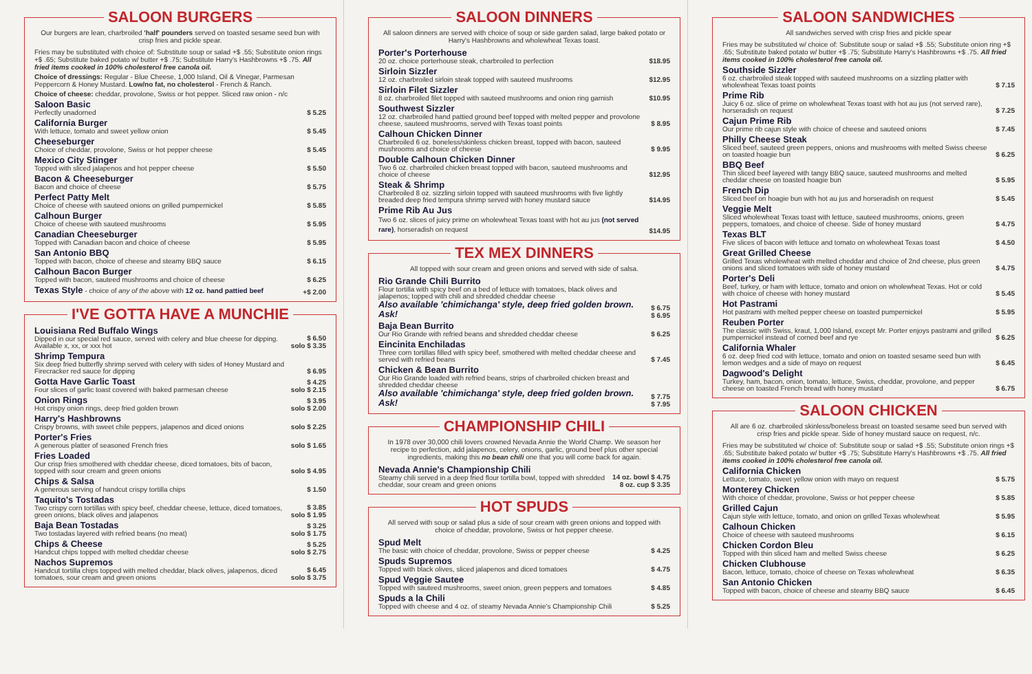SALOON BURGERS
Our burgers are lean, charbroiled 'half' pounders served on toasted sesame seed bun with crisp fries and pickle spear.
Fries may be substituted with choice of: Substitute soup or salad +$ .55; Substitute onion rings +$ .65; Substitute baked potato w/ butter +$ .75; Substitute Harry's Hashbrowns +$ .75. All fried items cooked in 100% cholesterol free canola oil.
Choice of dressings: Regular - Blue Cheese, 1,000 Island, Oil & Vinegar, Parmesan Peppercorn & Honey Mustard. Low/no fat, no cholesterol - French & Ranch.
Choice of cheese: cheddar, provolone, Swiss or hot pepper. Sliced raw onion - n/c
Saloon Basic
Perfectly unadorned
$ 5.25
California Burger
With lettuce, tomato and sweet yellow onion
$ 5.45
Cheeseburger
Choice of cheddar, provolone, Swiss or hot pepper cheese
$ 5.45
Mexico City Stinger
Topped with sliced jalapenos and hot pepper cheese
$ 5.50
Bacon & Cheeseburger
Bacon and choice of cheese
$ 5.75
Perfect Patty Melt
Choice of cheese with sauteed onions on grilled pumpernickel
$ 5.85
Calhoun Burger
Choice of cheese with sauteed mushrooms
$ 5.95
Canadian Cheeseburger
Topped with Canadian bacon and choice of cheese
$ 5.95
San Antonio BBQ
Topped with bacon, choice of cheese and steamy BBQ sauce
$ 6.15
Calhoun Bacon Burger
Topped with bacon, sauteed mushrooms and choice of cheese
$ 6.25
Texas Style - choice of any of the above with 12 oz. hand pattied beef
+$ 2.00
I'VE GOTTA HAVE A MUNCHIE
Louisiana Red Buffalo Wings
Dipped in our special red sauce, served with celery and blue cheese for dipping. Available x, xx, or xxx hot
$ 6.50
solo $ 3.35
Shrimp Tempura
Six deep fried butterfly shrimp served with celery with sides of Honey Mustard and Firecracker red sauce for dipping
$ 6.95
Gotta Have Garlic Toast
Four slices of garlic toast covered with baked parmesan cheese
$ 4.25
solo $ 2.15
Onion Rings
Hot crispy onion rings, deep fried golden brown
$ 3.95
solo $ 2.00
Harry's Hashbrowns
Crispy browns, with sweet chile peppers, jalapenos and diced onions
solo $ 2.25
Porter's Fries
A generous platter of seasoned French fries
solo $ 1.65
Fries Loaded
Our crisp fries smothered with cheddar cheese, diced tomatoes, bits of bacon, topped with sour cream and green onions
solo $ 4.95
Chips & Salsa
A generous serving of handcut crispy tortilla chips
$ 1.50
Taquito's Tostadas
Two crispy corn tortillas with spicy beef, cheddar cheese, lettuce, diced tomatoes, green onions, black olives and jalapenos
$ 3.85
solo $ 1.95
Baja Bean Tostadas
Two tostadas layered with refried beans (no meat)
$ 3.25
solo $ 1.75
Chips & Cheese
Handcut chips topped with melted cheddar cheese
$ 5.25
solo $ 2.75
Nachos Supremos
Handcut tortilla chips topped with melted cheddar, black olives, jalapenos, diced tomatoes, sour cream and green onions
$ 6.45
solo $ 3.75
SALOON DINNERS
All saloon dinners are served with choice of soup or side garden salad, large baked potato or Harry's Hashbrowns and wholewheat Texas toast.
Porter's Porterhouse
20 oz. choice porterhouse steak, charbroiled to perfection
$18.95
Sirloin Sizzler
12 oz. charbroiled sirloin steak topped with sauteed mushrooms
$12.95
Sirloin Filet Sizzler
8 oz. charbroiled filet topped with sauteed mushrooms and onion ring garnish
$10.95
Southwest Sizzler
12 oz. charbroiled hand pattied ground beef topped with melted pepper and provolone cheese, sauteed mushrooms, served with Texas toast points
$ 8.95
Calhoun Chicken Dinner
Charbroiled 6 oz. boneless/skinless chicken breast, topped with bacon, sauteed mushrooms and choice of cheese
$ 9.95
Double Calhoun Chicken Dinner
Two 6 oz. charbroiled chicken breast topped with bacon, sauteed mushrooms and choice of cheese
$12.95
Steak & Shrimp
Charbroiled 8 oz. sizzling sirloin topped with sauteed mushrooms with five lightly breaded deep fried tempura shrimp served with honey mustard sauce
$14.95
Prime Rib Au Jus
Two 6 oz. slices of juicy prime on wholewheat Texas toast with hot au jus (not served rare), horseradish on request
$14.95
TEX MEX DINNERS
All topped with sour cream and green onions and served with side of salsa.
Rio Grande Chili Burrito
Flour tortilla with spicy beef on a bed of lettuce with tomatoes, black olives and jalapenos; topped with chili and shredded cheddar cheese
Also available 'chimichanga' style, deep fried golden brown. Ask!
$ 6.75
$ 6.95
Baja Bean Burrito
Our Rio Grande with refried beans and shredded cheddar cheese
$ 6.25
Eincinita Enchiladas
Three corn tortillas filled with spicy beef, smothered with melted cheddar cheese and served with refried beans
$ 7.45
Chicken & Bean Burrito
Our Rio Grande loaded with refried beans, strips of charbroiled chicken breast and shredded cheddar cheese
Also available 'chimichanga' style, deep fried golden brown. Ask!
$ 7.75
$ 7.95
CHAMPIONSHIP CHILI
In 1978 over 30,000 chili lovers crowned Nevada Annie the World Champ. We season her recipe to perfection, add jalapenos, celery, onions, garlic, ground beef plus other special ingredients, making this no bean chili one that you will come back for again.
Nevada Annie's Championship Chili
Steamy chili served in a deep fried flour tortilla bowl, topped with shredded cheddar, sour cream and green onions
14 oz. bowl $ 4.75
8 oz. cup $ 3.35
HOT SPUDS
All served with soup or salad plus a side of sour cream with green onions and topped with choice of cheddar, provolone, Swiss or hot pepper cheese.
Spud Melt
The basic with choice of cheddar, provolone, Swiss or pepper cheese
$ 4.25
Spuds Supremos
Topped with black olives, sliced jalapenos and diced tomatoes
$ 4.75
Spud Veggie Sautee
Topped with sauteed mushrooms, sweet onion, green peppers and tomatoes
$ 4.85
Spuds a la Chili
Topped with cheese and 4 oz. of steamy Nevada Annie's Championship Chili
$ 5.25
SALOON SANDWICHES
All sandwiches served with crisp fries and pickle spear
Fries may be substituted w/ choice of: Substitute soup or salad +$ .55; Substitute onion ring +$ .65; Substitute baked potato w/ butter +$ .75; Substitute Harry's Hashbrowns +$ .75. All fried items cooked in 100% cholesterol free canola oil.
Southside Sizzler
6 oz. charbroiled steak topped with sauteed mushrooms on a sizzling platter with wholewheat Texas toast points
$ 7.15
Prime Rib
Juicy 6 oz. slice of prime on wholewheat Texas toast with hot au jus (not served rare), horseradish on request
$ 7.25
Cajun Prime Rib
Our prime rib cajun style with choice of cheese and sauteed onions
$ 7.45
Philly Cheese Steak
Sliced beef, sauteed green peppers, onions and mushrooms with melted Swiss cheese on toasted hoagie bun
$ 6.25
BBQ Beef
Thin sliced beef layered with tangy BBQ sauce, sauteed mushrooms and melted cheddar cheese on toasted hoagie bun
$ 5.95
French Dip
Sliced beef on hoagie bun with hot au jus and horseradish on request
$ 5.45
Veggie Melt
Sliced wholewheat Texas toast with lettuce, sauteed mushrooms, onions, green peppers, tomatoes, and choice of cheese. Side of honey mustard
$ 4.75
Texas BLT
Five slices of bacon with lettuce and tomato on wholewheat Texas toast
$ 4.50
Great Grilled Cheese
Grilled Texas wholewheat with melted cheddar and choice of 2nd cheese, plus green onions and sliced tomatoes with side of honey mustard
$ 4.75
Porter's Deli
Beef, turkey, or ham with lettuce, tomato and onion on wholewheat Texas. Hot or cold with choice of cheese with honey mustard
$ 5.45
Hot Pastrami
Hot pastrami with melted pepper cheese on toasted pumpernickel
$ 5.95
Reuben Porter
The classic with Swiss, kraut, 1,000 Island, except Mr. Porter enjoys pastrami and grilled pumpernickel instead of corned beef and rye
$ 6.25
California Whaler
6 oz. deep fried cod with lettuce, tomato and onion on toasted sesame seed bun with lemon wedges and a side of mayo on request
$ 6.45
Dagwood's Delight
Turkey, ham, bacon, onion, tomato, lettuce, Swiss, cheddar, provolone, and pepper cheese on toasted French bread with honey mustard
$ 6.75
SALOON CHICKEN
All are 6 oz. charbroiled skinless/boneless breast on toasted sesame seed bun served with crisp fries and pickle spear. Side of honey mustard sauce on request, n/c.
Fries may be substituted w/ choice of: Substitute soup or salad +$ .55; Substitute onion rings +$ .65; Substitute baked potato w/ butter +$ .75; Substitute Harry's Hashbrowns +$ .75. All fried items cooked in 100% cholesterol free canola oil.
California Chicken
Lettuce, tomato, sweet yellow onion with mayo on request
$ 5.75
Monterey Chicken
With choice of cheddar, provolone, Swiss or hot pepper cheese
$ 5.85
Grilled Cajun
Cajun style with lettuce, tomato, and onion on grilled Texas wholewheat
$ 5.95
Calhoun Chicken
Choice of cheese with sauteed mushrooms
$ 6.15
Chicken Cordon Bleu
Topped with thin sliced ham and melted Swiss cheese
$ 6.25
Chicken Clubhouse
Bacon, lettuce, tomato, choice of cheese on Texas wholewheat
$ 6.35
San Antonio Chicken
Topped with bacon, choice of cheese and steamy BBQ sauce
$ 6.45